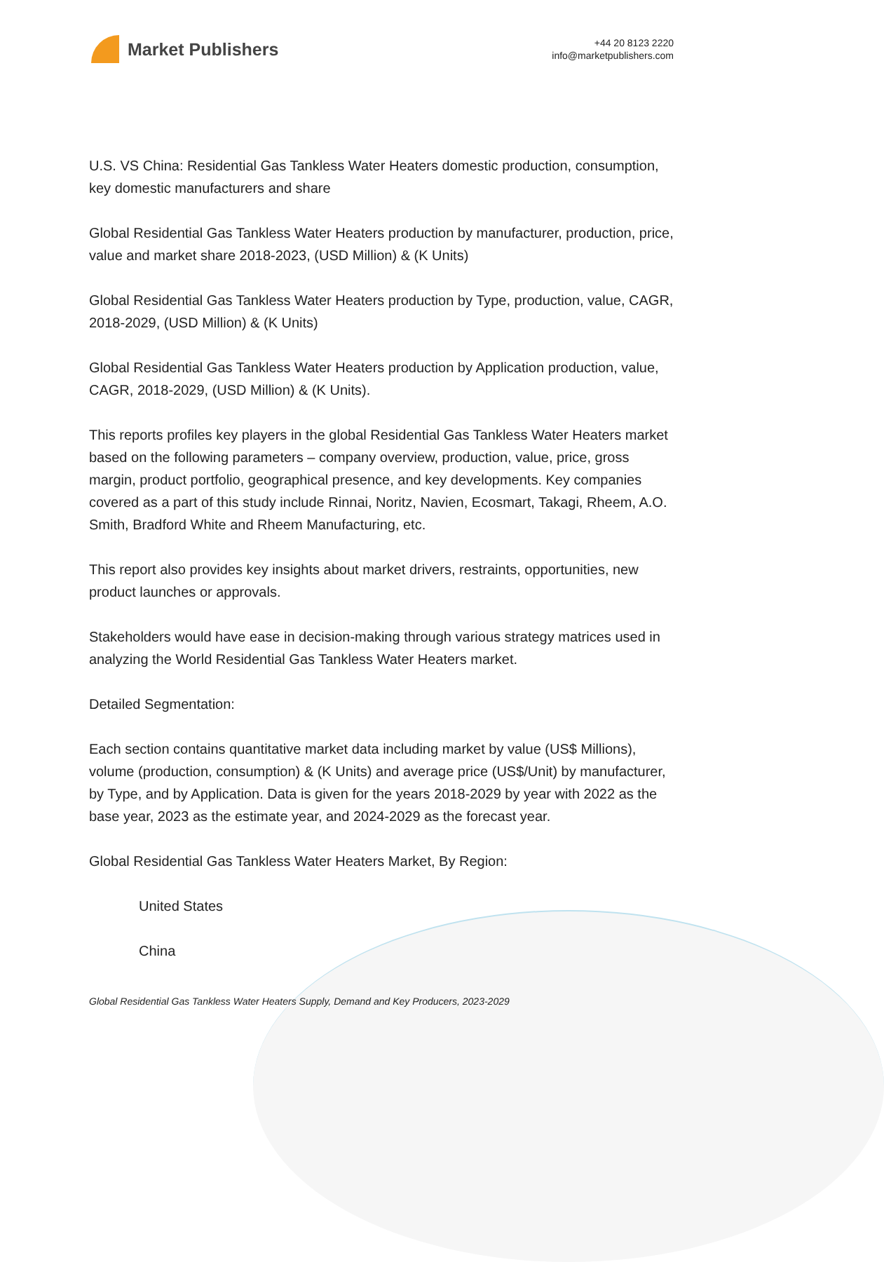Market Publishers
+44 20 8123 2220
info@marketpublishers.com
U.S. VS China: Residential Gas Tankless Water Heaters domestic production, consumption, key domestic manufacturers and share
Global Residential Gas Tankless Water Heaters production by manufacturer, production, price, value and market share 2018-2023, (USD Million) & (K Units)
Global Residential Gas Tankless Water Heaters production by Type, production, value, CAGR, 2018-2029, (USD Million) & (K Units)
Global Residential Gas Tankless Water Heaters production by Application production, value, CAGR, 2018-2029, (USD Million) & (K Units).
This reports profiles key players in the global Residential Gas Tankless Water Heaters market based on the following parameters – company overview, production, value, price, gross margin, product portfolio, geographical presence, and key developments. Key companies covered as a part of this study include Rinnai, Noritz, Navien, Ecosmart, Takagi, Rheem, A.O. Smith, Bradford White and Rheem Manufacturing, etc.
This report also provides key insights about market drivers, restraints, opportunities, new product launches or approvals.
Stakeholders would have ease in decision-making through various strategy matrices used in analyzing the World Residential Gas Tankless Water Heaters market.
Detailed Segmentation:
Each section contains quantitative market data including market by value (US$ Millions), volume (production, consumption) & (K Units) and average price (US$/Unit) by manufacturer, by Type, and by Application. Data is given for the years 2018-2029 by year with 2022 as the base year, 2023 as the estimate year, and 2024-2029 as the forecast year.
Global Residential Gas Tankless Water Heaters Market, By Region:
United States
China
Global Residential Gas Tankless Water Heaters Supply, Demand and Key Producers, 2023-2029